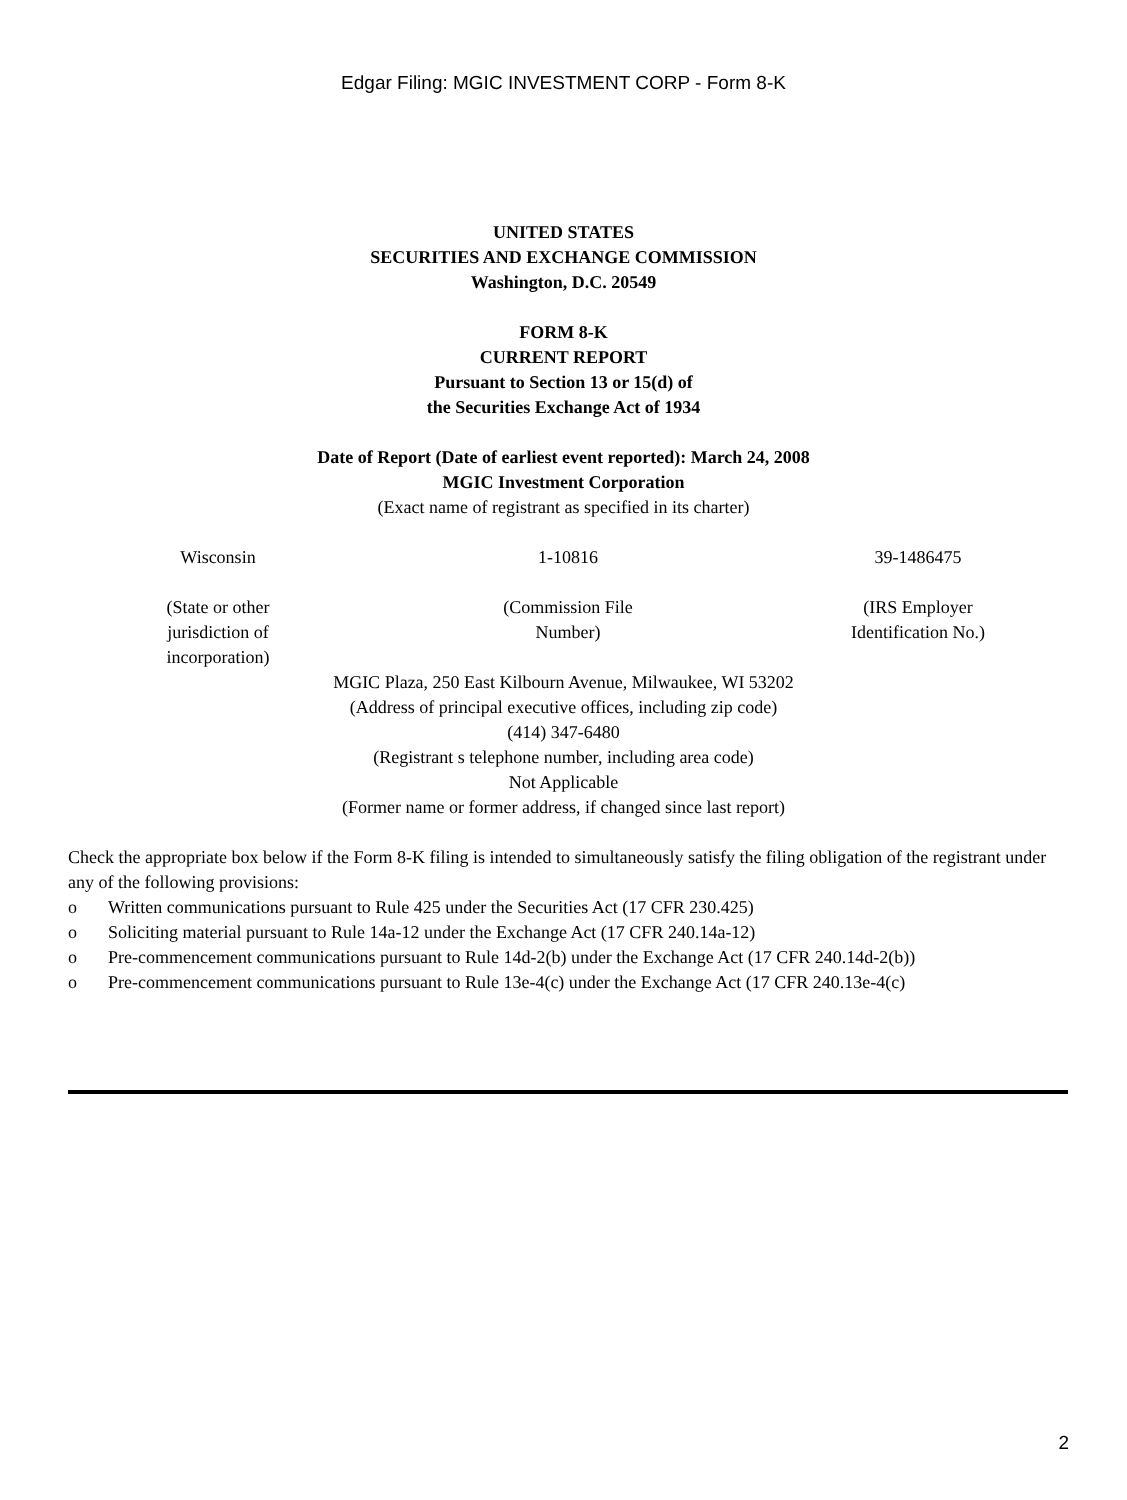Edgar Filing: MGIC INVESTMENT CORP - Form 8-K
UNITED STATES
SECURITIES AND EXCHANGE COMMISSION
Washington, D.C. 20549
FORM 8-K
CURRENT REPORT
Pursuant to Section 13 or 15(d) of
the Securities Exchange Act of 1934
Date of Report (Date of earliest event reported): March 24, 2008
MGIC Investment Corporation
(Exact name of registrant as specified in its charter)
| Wisconsin | 1-10816 | 39-1486475 |
| (State or other jurisdiction of incorporation) | (Commission File Number) | (IRS Employer Identification No.) |
MGIC Plaza, 250 East Kilbourn Avenue, Milwaukee, WI 53202
(Address of principal executive offices, including zip code)
(414) 347-6480
(Registrant s telephone number, including area code)
Not Applicable
(Former name or former address, if changed since last report)
Check the appropriate box below if the Form 8-K filing is intended to simultaneously satisfy the filing obligation of the registrant under any of the following provisions:
o Written communications pursuant to Rule 425 under the Securities Act (17 CFR 230.425)
o Soliciting material pursuant to Rule 14a-12 under the Exchange Act (17 CFR 240.14a-12)
o Pre-commencement communications pursuant to Rule 14d-2(b) under the Exchange Act (17 CFR 240.14d-2(b))
o Pre-commencement communications pursuant to Rule 13e-4(c) under the Exchange Act (17 CFR 240.13e-4(c)
2